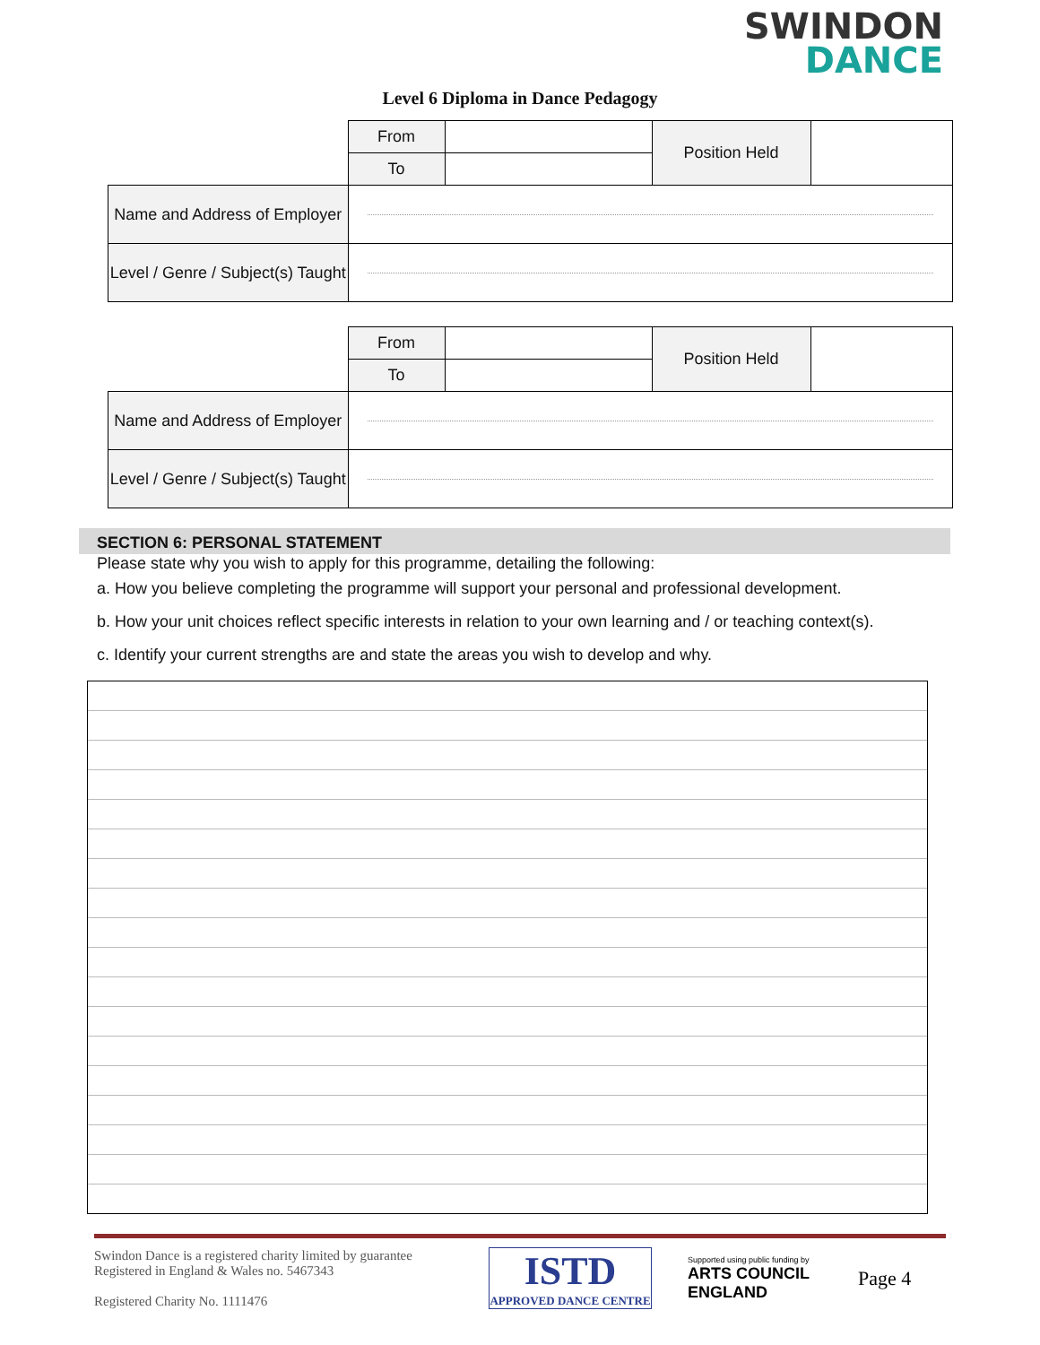SWINDON
DANCE
Level 6 Diploma in Dance Pedagogy
| | From | | Position Held | |
| | To | | | |
| Name and Address of Employer | | | | |
| Level / Genre / Subject(s) Taught | | | | |
| | From | | Position Held | |
| | To | | | |
| Name and Address of Employer | | | | |
| Level / Genre / Subject(s) Taught | | | | |
SECTION 6: PERSONAL STATEMENT
Please state why you wish to apply for this programme, detailing the following:
a. How you believe completing the programme will support your personal and professional development.
b. How your unit choices reflect specific interests in relation to your own learning and / or teaching context(s).
c. Identify your current strengths are and state the areas you wish to develop and why.
Swindon Dance is a registered charity limited by guarantee
Registered in England & Wales no. 5467343
Registered Charity No. 1111476
ISTD
APPROVED DANCE CENTRE
Supported using public funding by
ARTS COUNCIL ENGLAND
Page 4